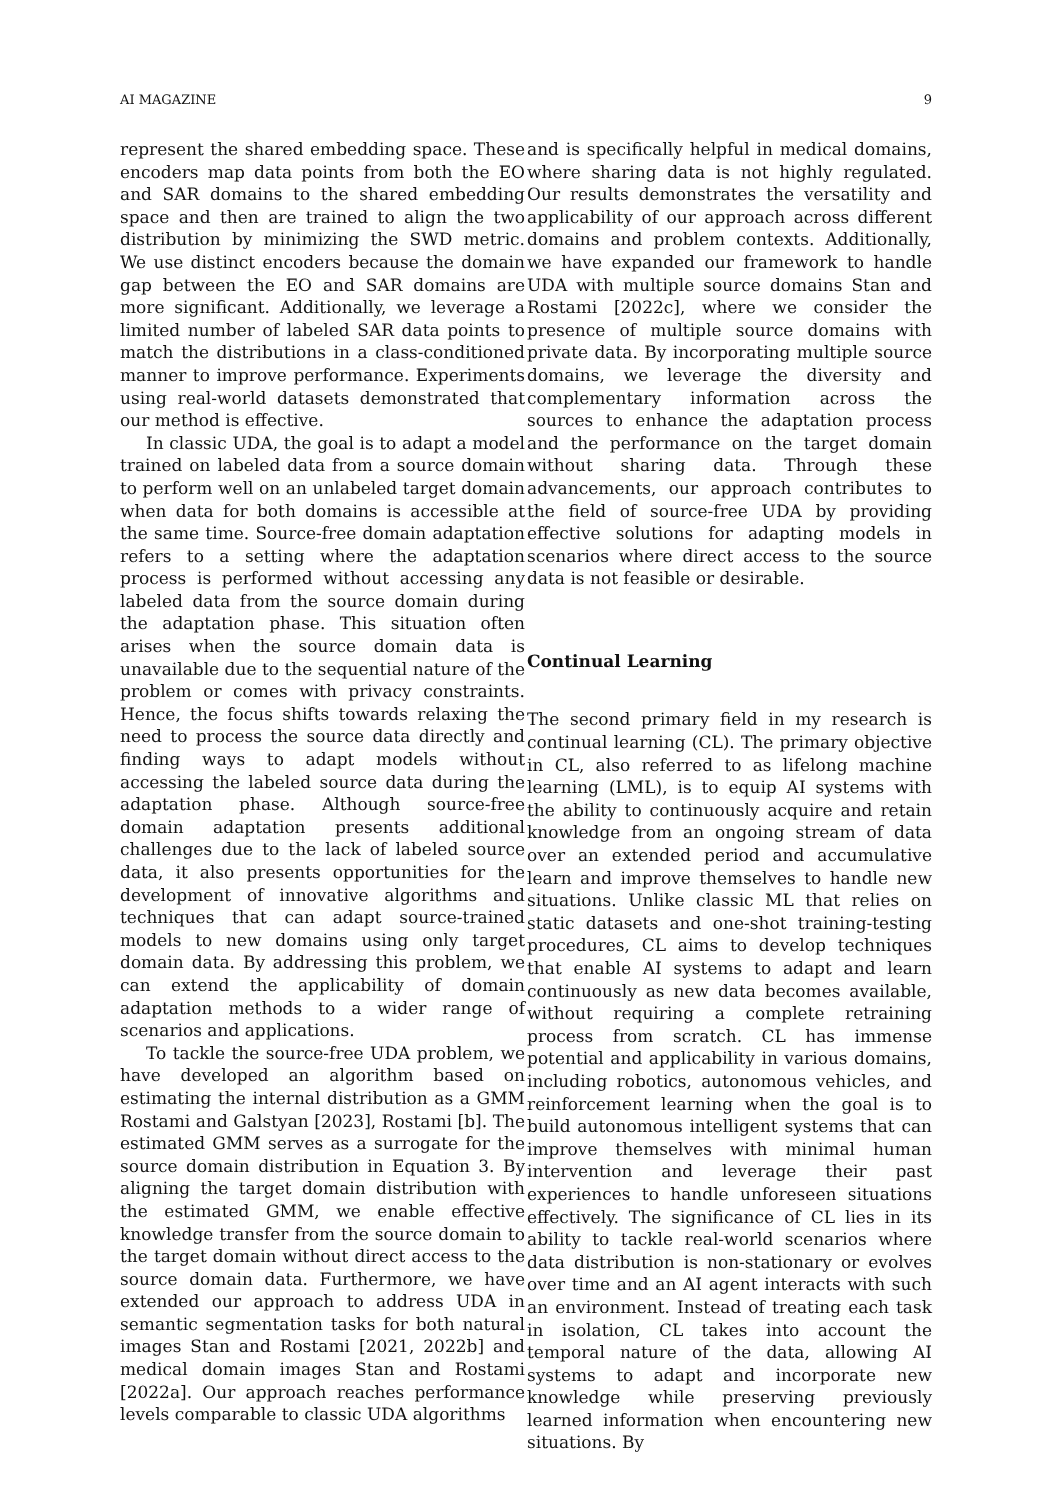AI MAGAZINE 9
represent the shared embedding space. These encoders map data points from both the EO and SAR domains to the shared embedding space and then are trained to align the two distribution by minimizing the SWD metric. We use distinct encoders because the domain gap between the EO and SAR domains are more significant. Additionally, we leverage a limited number of labeled SAR data points to match the distributions in a class-conditioned manner to improve performance. Experiments using real-world datasets demonstrated that our method is effective.
In classic UDA, the goal is to adapt a model trained on labeled data from a source domain to perform well on an unlabeled target domain when data for both domains is accessible at the same time. Source-free domain adaptation refers to a setting where the adaptation process is performed without accessing any labeled data from the source domain during the adaptation phase. This situation often arises when the source domain data is unavailable due to the sequential nature of the problem or comes with privacy constraints. Hence, the focus shifts towards relaxing the need to process the source data directly and finding ways to adapt models without accessing the labeled source data during the adaptation phase. Although source-free domain adaptation presents additional challenges due to the lack of labeled source data, it also presents opportunities for the development of innovative algorithms and techniques that can adapt source-trained models to new domains using only target domain data. By addressing this problem, we can extend the applicability of domain adaptation methods to a wider range of scenarios and applications.
To tackle the source-free UDA problem, we have developed an algorithm based on estimating the internal distribution as a GMM Rostami and Galstyan [2023], Rostami [b]. The estimated GMM serves as a surrogate for the source domain distribution in Equation 3. By aligning the target domain distribution with the estimated GMM, we enable effective knowledge transfer from the source domain to the target domain without direct access to the source domain data. Furthermore, we have extended our approach to address UDA in semantic segmentation tasks for both natural images Stan and Rostami [2021, 2022b] and medical domain images Stan and Rostami [2022a]. Our approach reaches performance levels comparable to classic UDA algorithms
and is specifically helpful in medical domains, where sharing data is not highly regulated. Our results demonstrates the versatility and applicability of our approach across different domains and problem contexts. Additionally, we have expanded our framework to handle UDA with multiple source domains Stan and Rostami [2022c], where we consider the presence of multiple source domains with private data. By incorporating multiple source domains, we leverage the diversity and complementary information across the sources to enhance the adaptation process and the performance on the target domain without sharing data. Through these advancements, our approach contributes to the field of source-free UDA by providing effective solutions for adapting models in scenarios where direct access to the source data is not feasible or desirable.
Continual Learning
The second primary field in my research is continual learning (CL). The primary objective in CL, also referred to as lifelong machine learning (LML), is to equip AI systems with the ability to continuously acquire and retain knowledge from an ongoing stream of data over an extended period and accumulative learn and improve themselves to handle new situations. Unlike classic ML that relies on static datasets and one-shot training-testing procedures, CL aims to develop techniques that enable AI systems to adapt and learn continuously as new data becomes available, without requiring a complete retraining process from scratch. CL has immense potential and applicability in various domains, including robotics, autonomous vehicles, and reinforcement learning when the goal is to build autonomous intelligent systems that can improve themselves with minimal human intervention and leverage their past experiences to handle unforeseen situations effectively. The significance of CL lies in its ability to tackle real-world scenarios where data distribution is non-stationary or evolves over time and an AI agent interacts with such an environment. Instead of treating each task in isolation, CL takes into account the temporal nature of the data, allowing AI systems to adapt and incorporate new knowledge while preserving previously learned information when encountering new situations. By